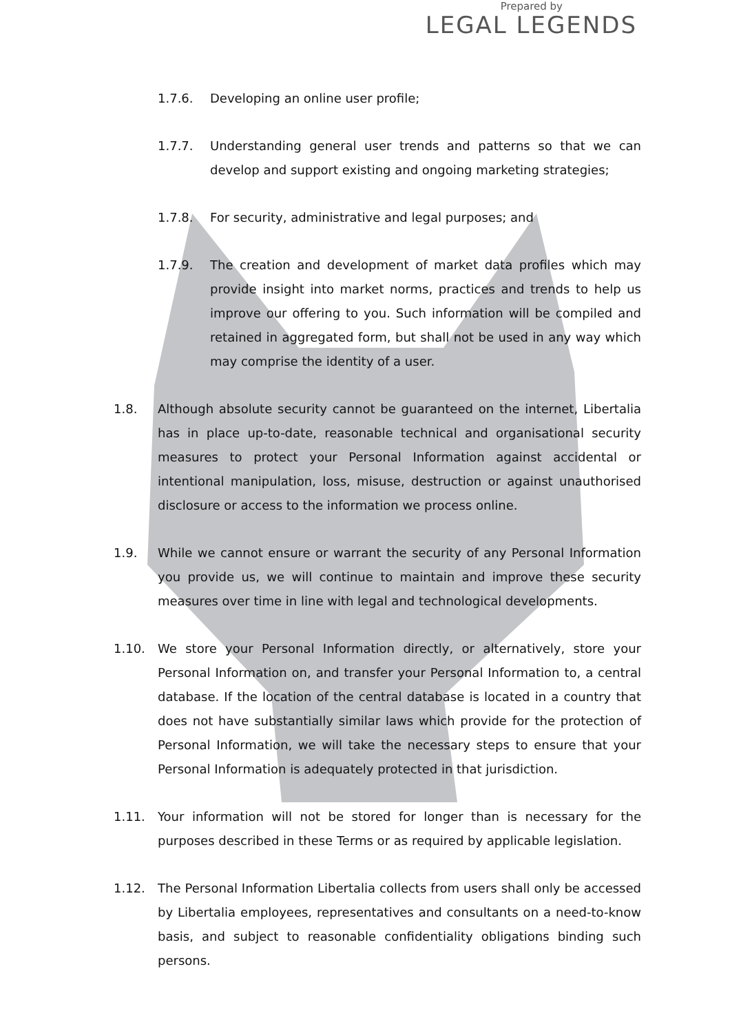Prepared by
LEGAL LEGENDS
1.7.6. Developing an online user profile;
1.7.7. Understanding general user trends and patterns so that we can develop and support existing and ongoing marketing strategies;
1.7.8. For security, administrative and legal purposes; and
1.7.9. The creation and development of market data profiles which may provide insight into market norms, practices and trends to help us improve our offering to you. Such information will be compiled and retained in aggregated form, but shall not be used in any way which may comprise the identity of a user.
1.8. Although absolute security cannot be guaranteed on the internet, Libertalia has in place up-to-date, reasonable technical and organisational security measures to protect your Personal Information against accidental or intentional manipulation, loss, misuse, destruction or against unauthorised disclosure or access to the information we process online.
1.9. While we cannot ensure or warrant the security of any Personal Information you provide us, we will continue to maintain and improve these security measures over time in line with legal and technological developments.
1.10. We store your Personal Information directly, or alternatively, store your Personal Information on, and transfer your Personal Information to, a central database. If the location of the central database is located in a country that does not have substantially similar laws which provide for the protection of Personal Information, we will take the necessary steps to ensure that your Personal Information is adequately protected in that jurisdiction.
1.11. Your information will not be stored for longer than is necessary for the purposes described in these Terms or as required by applicable legislation.
1.12. The Personal Information Libertalia collects from users shall only be accessed by Libertalia employees, representatives and consultants on a need-to-know basis, and subject to reasonable confidentiality obligations binding such persons.